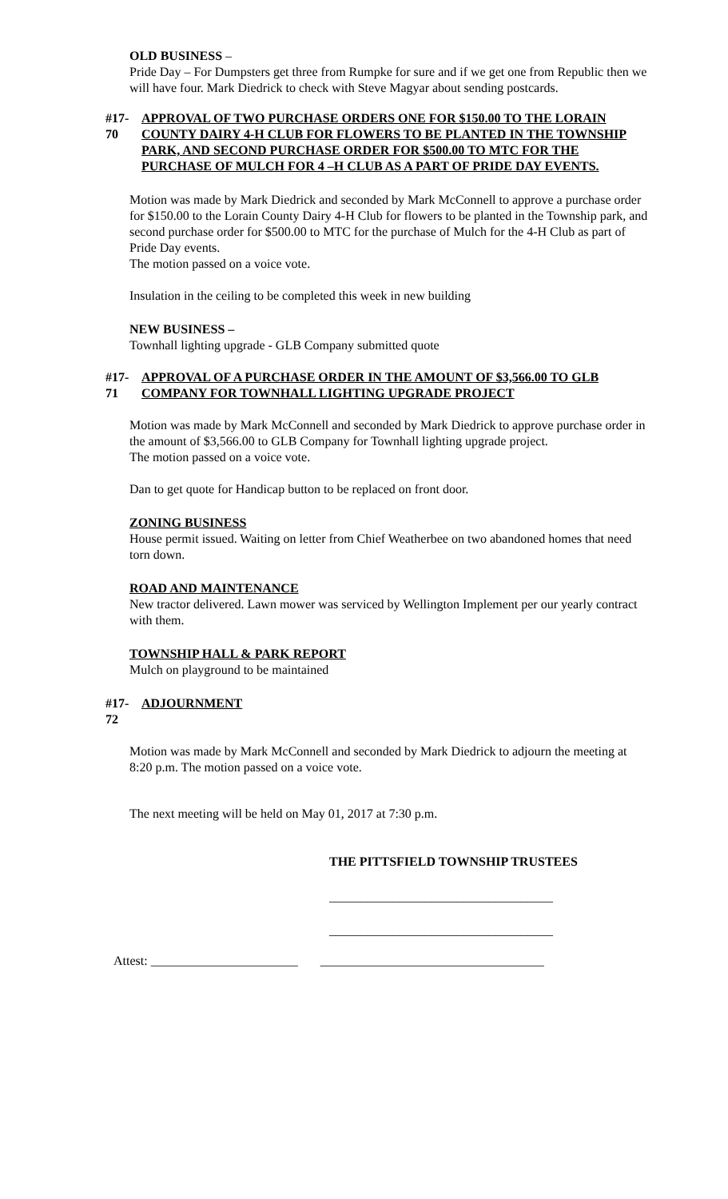OLD BUSINESS –
Pride Day – For Dumpsters get three from Rumpke for sure and if we get one from Republic then we will have four. Mark Diedrick to check with Steve Magyar about sending postcards.
#17-70 APPROVAL OF TWO PURCHASE ORDERS ONE FOR $150.00 TO THE LORAIN COUNTY DAIRY 4-H CLUB FOR FLOWERS TO BE PLANTED IN THE TOWNSHIP PARK, AND SECOND PURCHASE ORDER FOR $500.00 TO MTC FOR THE PURCHASE OF MULCH FOR 4 –H CLUB AS A PART OF PRIDE DAY EVENTS.
Motion was made by Mark Diedrick and seconded by Mark McConnell to approve a purchase order for $150.00 to the Lorain County Dairy 4-H Club for flowers to be planted in the Township park, and second purchase order for $500.00 to MTC for the purchase of Mulch for the 4-H Club as part of Pride Day events.
The motion passed on a voice vote.
Insulation in the ceiling to be completed this week in new building
NEW BUSINESS –
Townhall lighting upgrade - GLB Company submitted quote
#17-71 APPROVAL OF A PURCHASE ORDER IN THE AMOUNT OF $3,566.00 TO GLB COMPANY FOR TOWNHALL LIGHTING UPGRADE PROJECT
Motion was made by Mark McConnell and seconded by Mark Diedrick to approve purchase order in the amount of $3,566.00 to GLB Company for Townhall lighting upgrade project.
The motion passed on a voice vote.
Dan to get quote for Handicap button to be replaced on front door.
ZONING BUSINESS
House permit issued. Waiting on letter from Chief Weatherbee on two abandoned homes that need torn down.
ROAD AND MAINTENANCE
New tractor delivered. Lawn mower was serviced by Wellington Implement per our yearly contract with them.
TOWNSHIP HALL & PARK REPORT
Mulch on playground to be maintained
#17-72 ADJOURNMENT
Motion was made by Mark McConnell and seconded by Mark Diedrick to adjourn the meeting at 8:20 p.m. The motion passed on a voice vote.
The next meeting will be held on May 01, 2017 at 7:30 p.m.
THE PITTSFIELD TOWNSHIP TRUSTEES
___________________________________
___________________________________
Attest: _______________________ ___________________________________